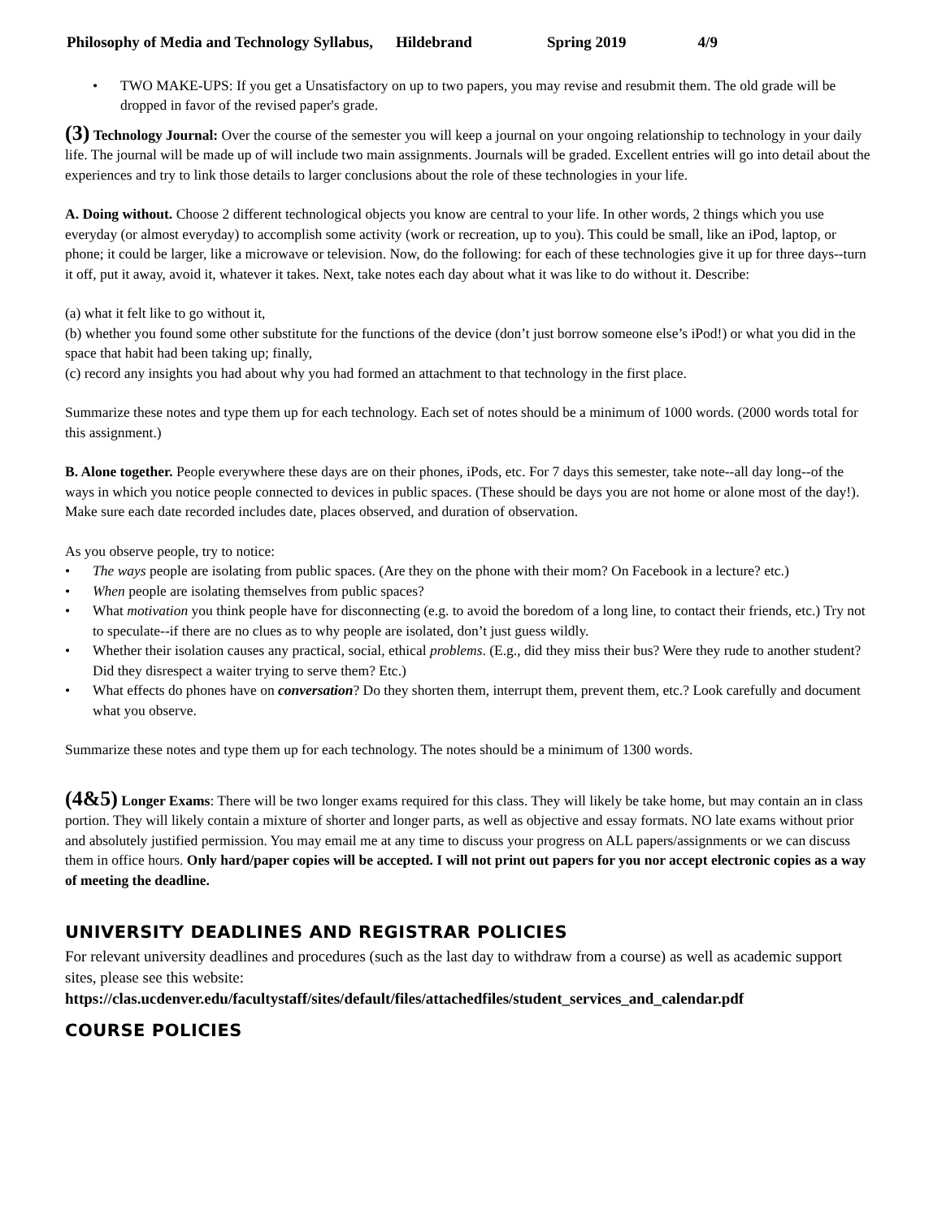Philosophy of Media and Technology Syllabus, Hildebrand Spring 2019 4/9
• TWO MAKE-UPS: If you get a Unsatisfactory on up to two papers, you may revise and resubmit them. The old grade will be dropped in favor of the revised paper's grade.
(3) Technology Journal: Over the course of the semester you will keep a journal on your ongoing relationship to technology in your daily life. The journal will be made up of will include two main assignments. Journals will be graded. Excellent entries will go into detail about the experiences and try to link those details to larger conclusions about the role of these technologies in your life.
A. Doing without. Choose 2 different technological objects you know are central to your life. In other words, 2 things which you use everyday (or almost everyday) to accomplish some activity (work or recreation, up to you). This could be small, like an iPod, laptop, or phone; it could be larger, like a microwave or television. Now, do the following: for each of these technologies give it up for three days--turn it off, put it away, avoid it, whatever it takes. Next, take notes each day about what it was like to do without it. Describe:
(a) what it felt like to go without it,
(b) whether you found some other substitute for the functions of the device (don’t just borrow someone else’s iPod!) or what you did in the space that habit had been taking up; finally,
(c) record any insights you had about why you had formed an attachment to that technology in the first place.
Summarize these notes and type them up for each technology. Each set of notes should be a minimum of 1000 words. (2000 words total for this assignment.)
B. Alone together. People everywhere these days are on their phones, iPods, etc. For 7 days this semester, take note--all day long--of the ways in which you notice people connected to devices in public spaces. (These should be days you are not home or alone most of the day!). Make sure each date recorded includes date, places observed, and duration of observation.
As you observe people, try to notice:
• The ways people are isolating from public spaces. (Are they on the phone with their mom? On Facebook in a lecture? etc.)
• When people are isolating themselves from public spaces?
• What motivation you think people have for disconnecting (e.g. to avoid the boredom of a long line, to contact their friends, etc.) Try not to speculate--if there are no clues as to why people are isolated, don’t just guess wildly.
• Whether their isolation causes any practical, social, ethical problems. (E.g., did they miss their bus? Were they rude to another student? Did they disrespect a waiter trying to serve them? Etc.)
• What effects do phones have on conversation? Do they shorten them, interrupt them, prevent them, etc.? Look carefully and document what you observe.
Summarize these notes and type them up for each technology. The notes should be a minimum of 1300 words.
(4&5) Longer Exams: There will be two longer exams required for this class. They will likely be take home, but may contain an in class portion. They will likely contain a mixture of shorter and longer parts, as well as objective and essay formats. NO late exams without prior and absolutely justified permission. You may email me at any time to discuss your progress on ALL papers/assignments or we can discuss them in office hours. Only hard/paper copies will be accepted. I will not print out papers for you nor accept electronic copies as a way of meeting the deadline.
UNIVERSITY DEADLINES AND REGISTRAR POLICIES
For relevant university deadlines and procedures (such as the last day to withdraw from a course) as well as academic support sites, please see this website: https://clas.ucdenver.edu/facultystaff/sites/default/files/attachedfiles/student_services_and_calendar.pdf
COURSE POLICIES